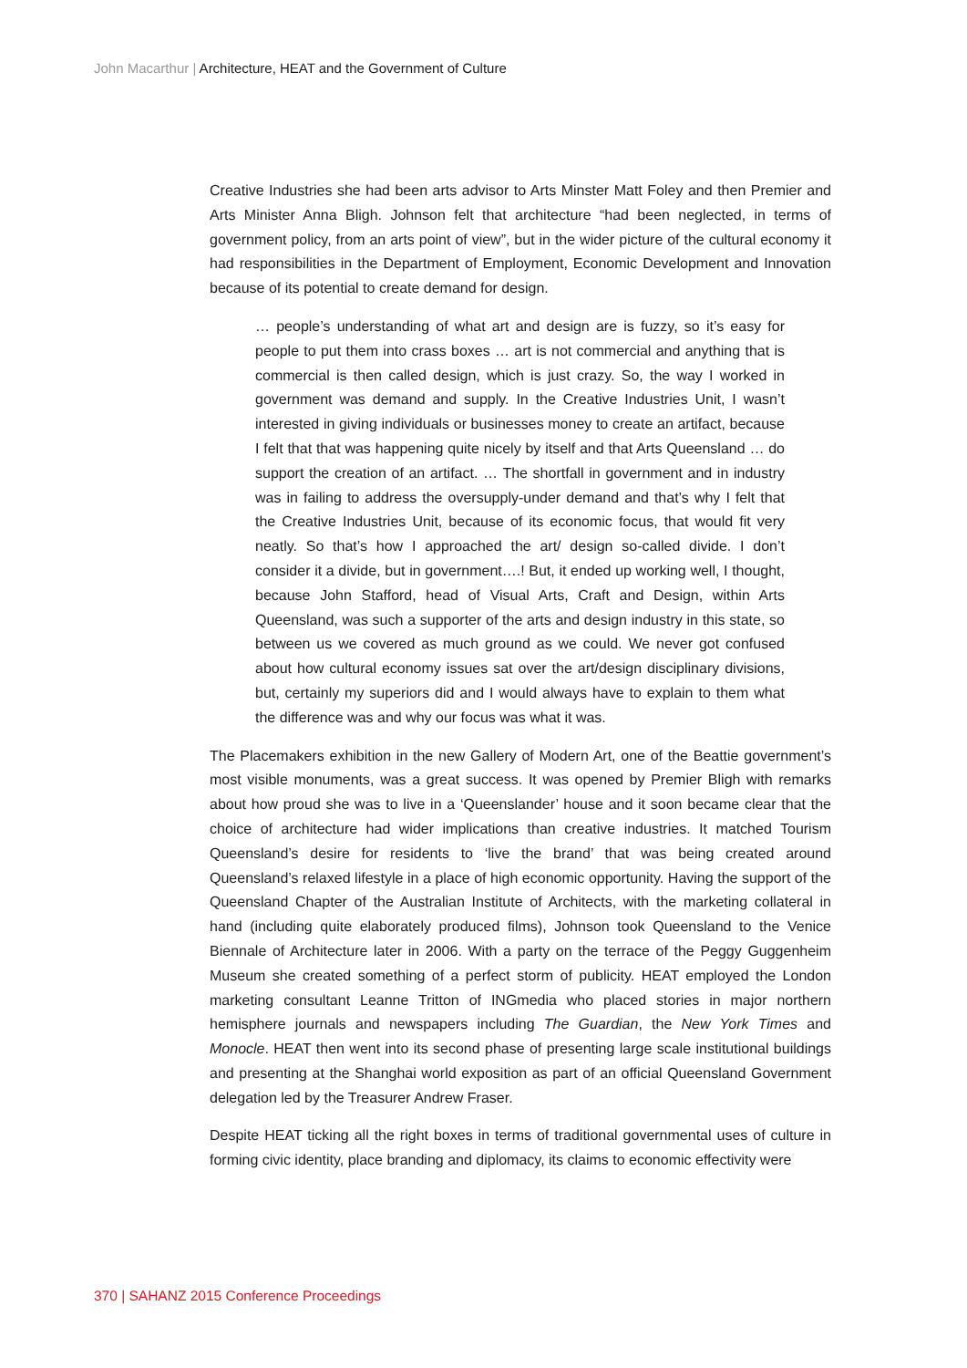John Macarthur | Architecture, HEAT and the Government of Culture
Creative Industries she had been arts advisor to Arts Minster Matt Foley and then Premier and Arts Minister Anna Bligh. Johnson felt that architecture “had been neglected, in terms of government policy, from an arts point of view”, but in the wider picture of the cultural economy it had responsibilities in the Department of Employment, Economic Development and Innovation because of its potential to create demand for design.
… people’s understanding of what art and design are is fuzzy, so it’s easy for people to put them into crass boxes … art is not commercial and anything that is commercial is then called design, which is just crazy. So, the way I worked in government was demand and supply. In the Creative Industries Unit, I wasn’t interested in giving individuals or businesses money to create an artifact, because I felt that that was happening quite nicely by itself and that Arts Queensland … do support the creation of an artifact. … The shortfall in government and in industry was in failing to address the oversupply-under demand and that’s why I felt that the Creative Industries Unit, because of its economic focus, that would fit very neatly. So that’s how I approached the art/ design so-called divide. I don’t consider it a divide, but in government….! But, it ended up working well, I thought, because John Stafford, head of Visual Arts, Craft and Design, within Arts Queensland, was such a supporter of the arts and design industry in this state, so between us we covered as much ground as we could. We never got confused about how cultural economy issues sat over the art/design disciplinary divisions, but, certainly my superiors did and I would always have to explain to them what the difference was and why our focus was what it was.
The Placemakers exhibition in the new Gallery of Modern Art, one of the Beattie government’s most visible monuments, was a great success. It was opened by Premier Bligh with remarks about how proud she was to live in a ‘Queenslander’ house and it soon became clear that the choice of architecture had wider implications than creative industries. It matched Tourism Queensland’s desire for residents to ‘live the brand’ that was being created around Queensland’s relaxed lifestyle in a place of high economic opportunity. Having the support of the Queensland Chapter of the Australian Institute of Architects, with the marketing collateral in hand (including quite elaborately produced films), Johnson took Queensland to the Venice Biennale of Architecture later in 2006. With a party on the terrace of the Peggy Guggenheim Museum she created something of a perfect storm of publicity. HEAT employed the London marketing consultant Leanne Tritton of INGmedia who placed stories in major northern hemisphere journals and newspapers including The Guardian, the New York Times and Monocle. HEAT then went into its second phase of presenting large scale institutional buildings and presenting at the Shanghai world exposition as part of an official Queensland Government delegation led by the Treasurer Andrew Fraser.
Despite HEAT ticking all the right boxes in terms of traditional governmental uses of culture in forming civic identity, place branding and diplomacy, its claims to economic effectivity were
370 | SAHANZ 2015 Conference Proceedings